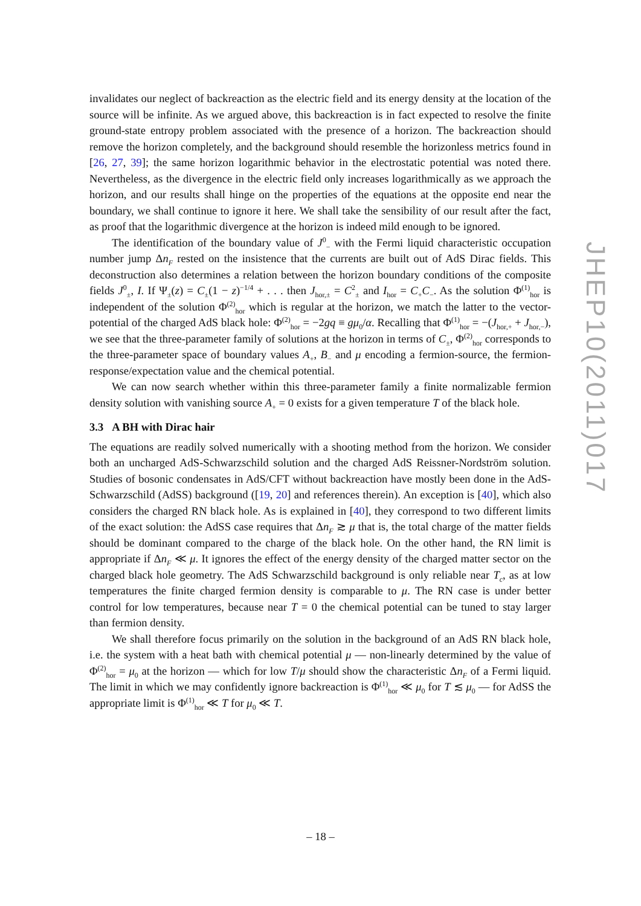invalidates our neglect of backreaction as the electric field and its energy density at the location of the source will be infinite. As we argued above, this backreaction is in fact expected to resolve the finite ground-state entropy problem associated with the presence of a horizon. The backreaction should remove the horizon completely, and the background should resemble the horizonless metrics found in [26, 27, 39]; the same horizon logarithmic behavior in the electrostatic potential was noted there. Nevertheless, as the divergence in the electric field only increases logarithmically as we approach the horizon, and our results shall hinge on the properties of the equations at the opposite end near the boundary, we shall continue to ignore it here. We shall take the sensibility of our result after the fact, as proof that the logarithmic divergence at the horizon is indeed mild enough to be ignored.
The identification of the boundary value of J<sup>0</sup><sub>−</sub> with the Fermi liquid characteristic occupation number jump Δn<sub>F</sub> rested on the insistence that the currents are built out of AdS Dirac fields. This deconstruction also determines a relation between the horizon boundary conditions of the composite fields J<sup>0</sup><sub>±</sub>, I. If Ψ<sub>±</sub>(z) = C<sub>±</sub>(1 − z)<sup>−1/4</sup> + . . . then J<sub>hor,±</sub> = C<sup>2</sup><sub>±</sub> and I<sub>hor</sub> = C<sub>+</sub>C<sub>−</sub>. As the solution Φ<sup>(1)</sup><sub>hor</sub> is independent of the solution Φ<sup>(2)</sup><sub>hor</sub> which is regular at the horizon, we match the latter to the vector-potential of the charged AdS black hole: Φ<sup>(2)</sup><sub>hor</sub> = −2gq ≡ gμ<sub>0</sub>/α. Recalling that Φ<sup>(1)</sup><sub>hor</sub> = −(J<sub>hor,+</sub> + J<sub>hor,−</sub>), we see that the three-parameter family of solutions at the horizon in terms of C<sub>±</sub>, Φ<sup>(2)</sup><sub>hor</sub> corresponds to the three-parameter space of boundary values A<sub>+</sub>, B<sub>−</sub> and μ encoding a fermion-source, the fermion-response/expectation value and the chemical potential.
We can now search whether within this three-parameter family a finite normalizable fermion density solution with vanishing source A<sub>+</sub> = 0 exists for a given temperature T of the black hole.
3.3 A BH with Dirac hair
The equations are readily solved numerically with a shooting method from the horizon. We consider both an uncharged AdS-Schwarzschild solution and the charged AdS Reissner-Nordström solution. Studies of bosonic condensates in AdS/CFT without backreaction have mostly been done in the AdS-Schwarzschild (AdSS) background ([19, 20] and references therein). An exception is [40], which also considers the charged RN black hole. As is explained in [40], they correspond to two different limits of the exact solution: the AdSS case requires that Δn<sub>F</sub> ≳ μ that is, the total charge of the matter fields should be dominant compared to the charge of the black hole. On the other hand, the RN limit is appropriate if Δn<sub>F</sub> ≪ μ. It ignores the effect of the energy density of the charged matter sector on the charged black hole geometry. The AdS Schwarzschild background is only reliable near T<sub>c</sub>, as at low temperatures the finite charged fermion density is comparable to μ. The RN case is under better control for low temperatures, because near T = 0 the chemical potential can be tuned to stay larger than fermion density.
We shall therefore focus primarily on the solution in the background of an AdS RN black hole, i.e. the system with a heat bath with chemical potential μ — non-linearly determined by the value of Φ<sup>(2)</sup><sub>hor</sub> = μ<sub>0</sub> at the horizon — which for low T/μ should show the characteristic Δn<sub>F</sub> of a Fermi liquid. The limit in which we may confidently ignore backreaction is Φ<sup>(1)</sup><sub>hor</sub> ≪ μ<sub>0</sub> for T ≲ μ<sub>0</sub> — for AdSS the appropriate limit is Φ<sup>(1)</sup><sub>hor</sub> ≪ T for μ<sub>0</sub> ≪ T.
JHEP10(2011)017
– 18 –